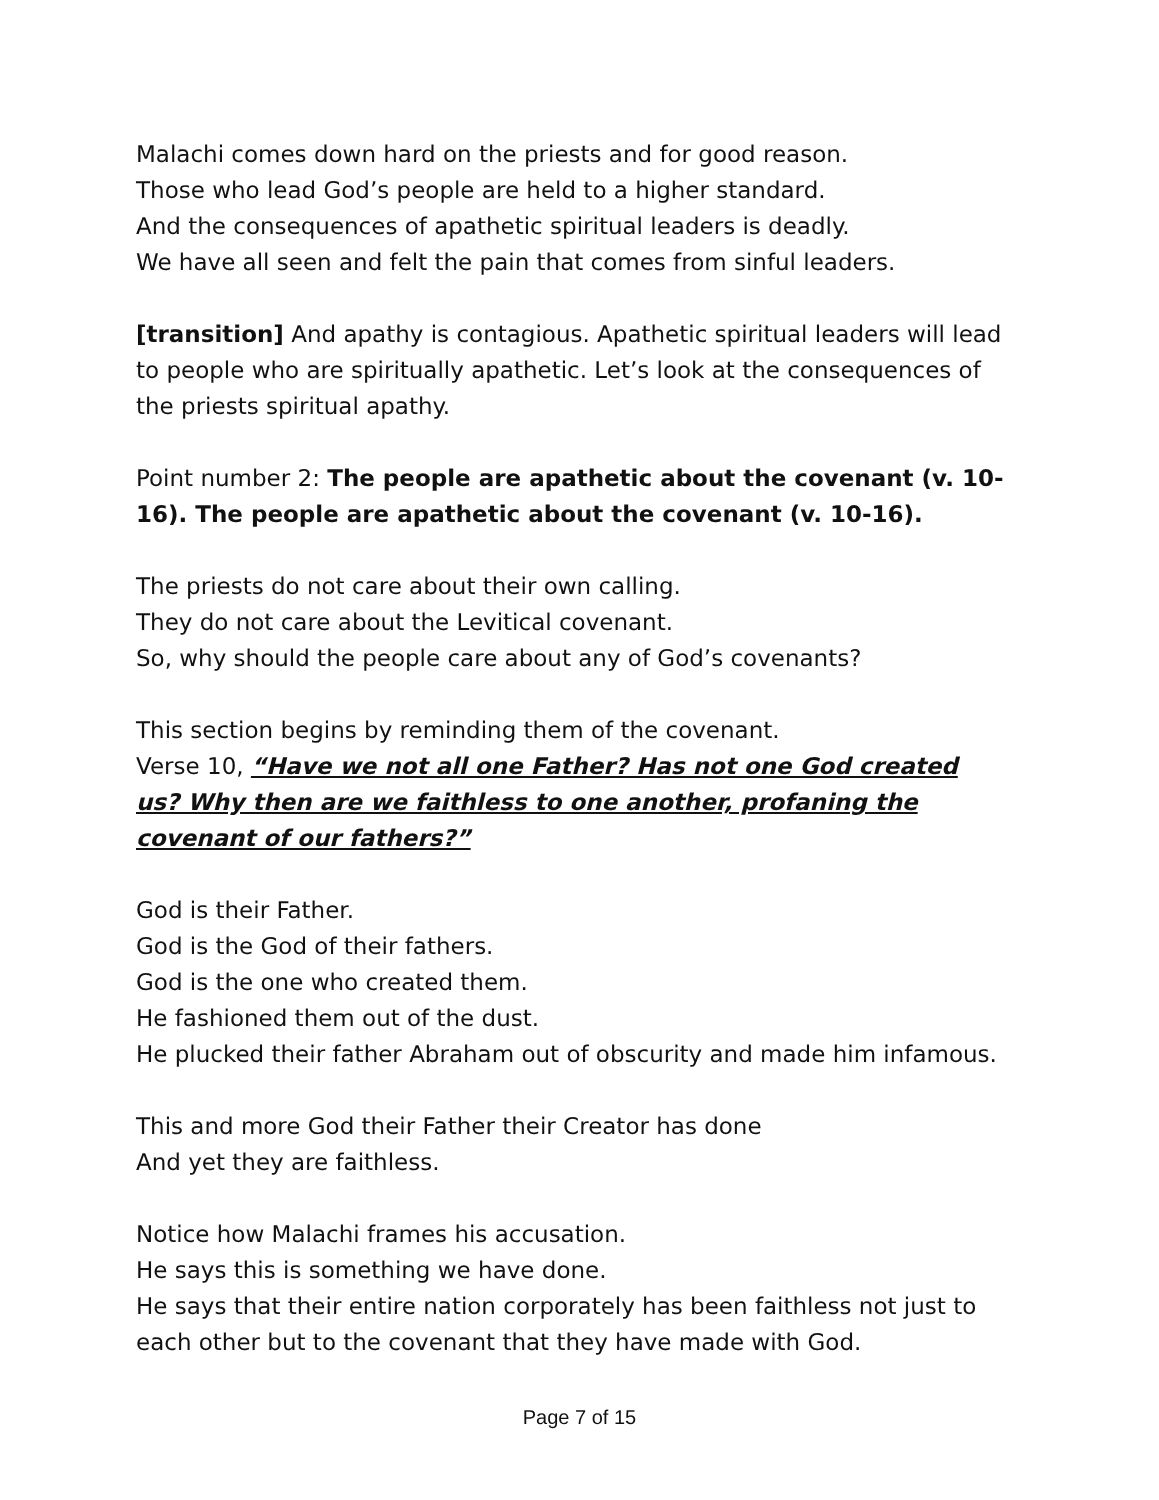Malachi comes down hard on the priests and for good reason.
Those who lead God’s people are held to a higher standard.
And the consequences of apathetic spiritual leaders is deadly.
We have all seen and felt the pain that comes from sinful leaders.
[transition] And apathy is contagious. Apathetic spiritual leaders will lead to people who are spiritually apathetic. Let’s look at the consequences of the priests spiritual apathy.
Point number 2: The people are apathetic about the covenant (v. 10-16). The people are apathetic about the covenant (v. 10-16).
The priests do not care about their own calling.
They do not care about the Levitical covenant.
So, why should the people care about any of God’s covenants?
This section begins by reminding them of the covenant.
Verse 10, “Have we not all one Father? Has not one God created us? Why then are we faithless to one another, profaning the covenant of our fathers?”
God is their Father.
God is the God of their fathers.
God is the one who created them.
He fashioned them out of the dust.
He plucked their father Abraham out of obscurity and made him infamous.
This and more God their Father their Creator has done
And yet they are faithless.
Notice how Malachi frames his accusation.
He says this is something we have done.
He says that their entire nation corporately has been faithless not just to each other but to the covenant that they have made with God.
Page 7 of 15